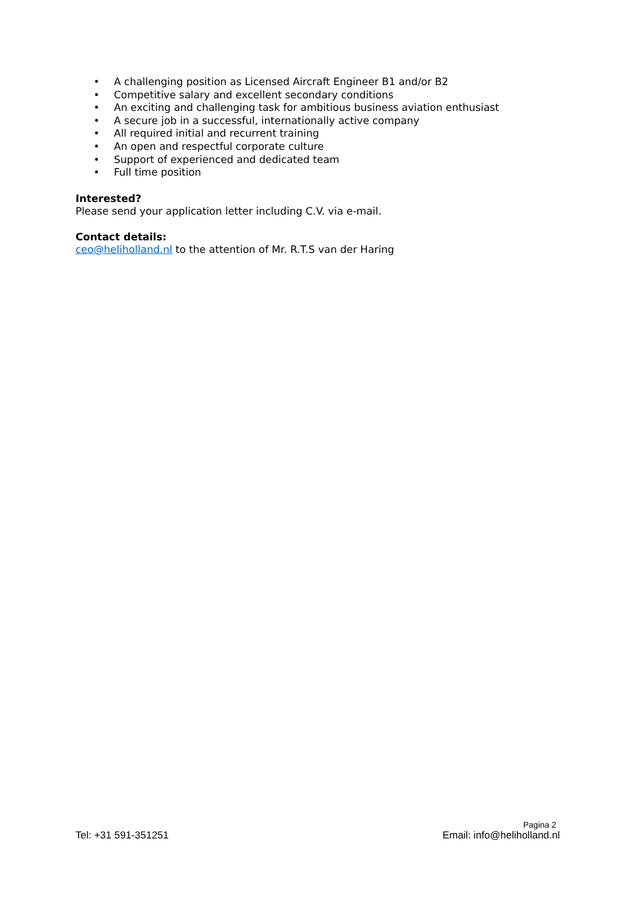• A challenging position as Licensed Aircraft Engineer B1 and/or B2
• Competitive salary and excellent secondary conditions
• An exciting and challenging task for ambitious business aviation enthusiast
• A secure job in a successful, internationally active company
• All required initial and recurrent training
• An open and respectful corporate culture
• Support of experienced and dedicated team
• Full time position
Interested?
Please send your application letter including C.V. via e-mail.
Contact details:
ceo@heliholland.nl to the attention of Mr. R.T.S van der Haring
Pagina 2
Tel: +31 591-351251 Email: info@heliholland.nl